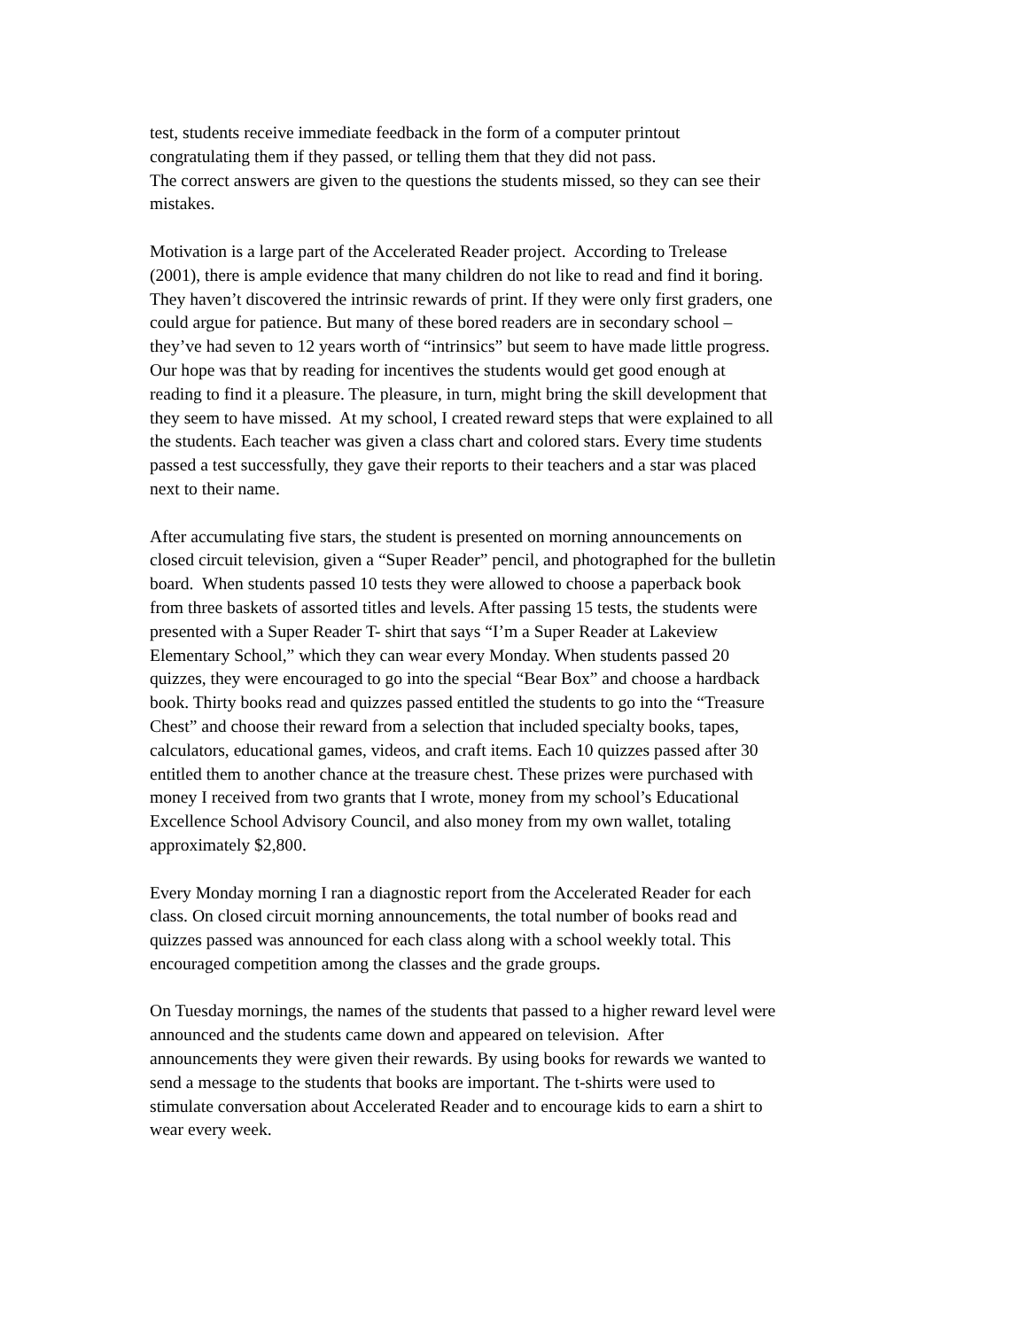test, students receive immediate feedback in the form of a computer printout
congratulating them if they passed, or telling them that they did not pass.
The correct answers are given to the questions the students missed, so they can see their
mistakes.
Motivation is a large part of the Accelerated Reader project. According to Trelease
(2001), there is ample evidence that many children do not like to read and find it boring.
They haven’t discovered the intrinsic rewards of print. If they were only first graders, one
could argue for patience. But many of these bored readers are in secondary school –
they’ve had seven to 12 years worth of “intrinsics” but seem to have made little progress.
Our hope was that by reading for incentives the students would get good enough at
reading to find it a pleasure. The pleasure, in turn, might bring the skill development that
they seem to have missed. At my school, I created reward steps that were explained to all
the students. Each teacher was given a class chart and colored stars. Every time students
passed a test successfully, they gave their reports to their teachers and a star was placed
next to their name.
After accumulating five stars, the student is presented on morning announcements on
closed circuit television, given a “Super Reader” pencil, and photographed for the bulletin
board. When students passed 10 tests they were allowed to choose a paperback book
from three baskets of assorted titles and levels. After passing 15 tests, the students were
presented with a Super Reader T- shirt that says “I’m a Super Reader at Lakeview
Elementary School,” which they can wear every Monday. When students passed 20
quizzes, they were encouraged to go into the special “Bear Box” and choose a hardback
book. Thirty books read and quizzes passed entitled the students to go into the “Treasure
Chest” and choose their reward from a selection that included specialty books, tapes,
calculators, educational games, videos, and craft items. Each 10 quizzes passed after 30
entitled them to another chance at the treasure chest. These prizes were purchased with
money I received from two grants that I wrote, money from my school’s Educational
Excellence School Advisory Council, and also money from my own wallet, totaling
approximately $2,800.
Every Monday morning I ran a diagnostic report from the Accelerated Reader for each
class. On closed circuit morning announcements, the total number of books read and
quizzes passed was announced for each class along with a school weekly total. This
encouraged competition among the classes and the grade groups.
On Tuesday mornings, the names of the students that passed to a higher reward level were
announced and the students came down and appeared on television. After
announcements they were given their rewards. By using books for rewards we wanted to
send a message to the students that books are important. The t-shirts were used to
stimulate conversation about Accelerated Reader and to encourage kids to earn a shirt to
wear every week.